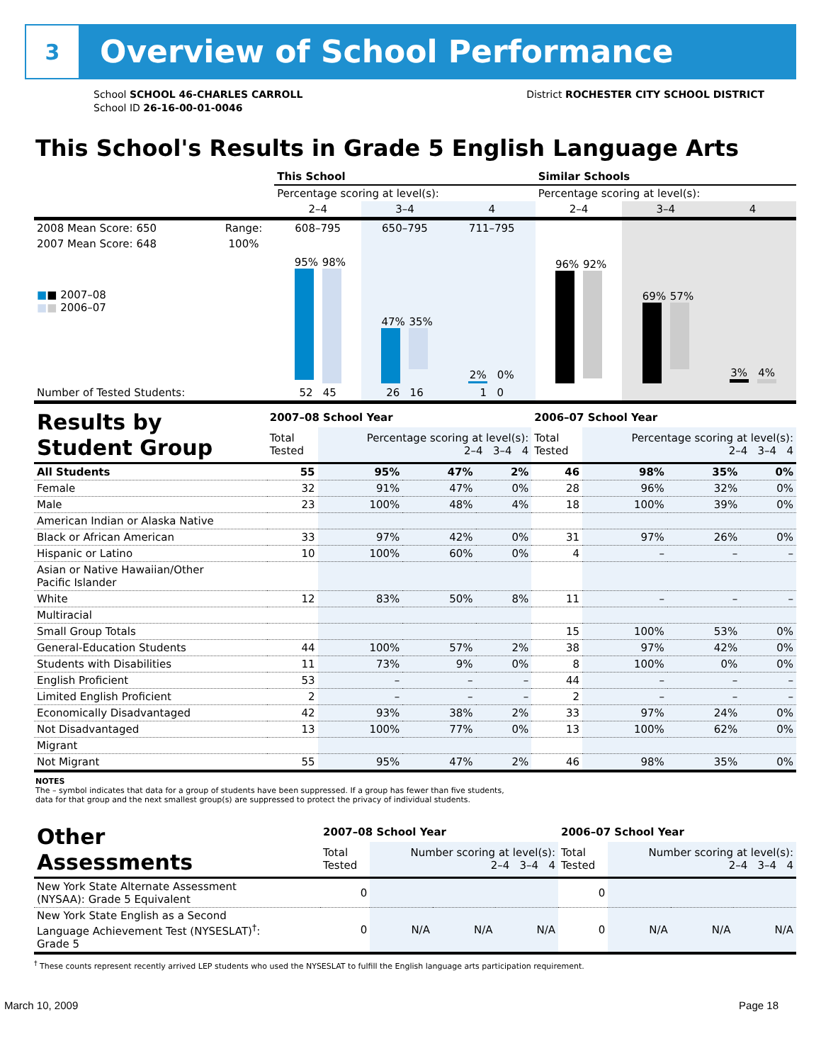3
Overview of School Performance
School SCHOOL 46-CHARLES CARROLL
School ID 26-16-00-01-0046
District ROCHESTER CITY SCHOOL DISTRICT
This School's Results in Grade 5 English Language Arts
| | | This School | | | Similar Schools | | |
| | | Percentage scoring at level(s): | | | Percentage scoring at level(s): | | |
| | | 2–4 | 3–4 | 4 | 2–4 | 3–4 | 4 |
| 2008 Mean Score: 650 | Range: | 608–795 | 650–795 | 711–795 | | | |
| 2007 Mean Score: 648 ■ ■ 2007–08 ■ ■ 2006–07 | 100% | 95% 98% | 47% 35% | 2% 0% | 96% 92% | 69% 57% | 3% 4% |
| Number of Tested Students: | | 52 45 | 26 16 | 1 0 | | | |
| Results by Student Group | 2007–08 School Year | | | | 2006–07 School Year | | | |
| | Total Tested | Percentage scoring at level(s): 2–4 3–4 4 | | | Total Tested | Percentage scoring at level(s): 2–4 3–4 4 | | |
| All Students | 55 | 95% | 47% | 2% | 46 | 98% | 35% | 0% |
| Female | 32 | 91% | 47% | 0% | 28 | 96% | 32% | 0% |
| Male | 23 | 100% | 48% | 4% | 18 | 100% | 39% | 0% |
| American Indian or Alaska Native | | | | | | | | |
| Black or African American | 33 | 97% | 42% | 0% | 31 | 97% | 26% | 0% |
| Hispanic or Latino | 10 | 100% | 60% | 0% | 4 | – | – | – |
| Asian or Native Hawaiian/Other Pacific Islander | | | | | | | | |
| White | 12 | 83% | 50% | 8% | 11 | – | – | – |
| Multiracial | | | | | | | | |
| Small Group Totals | | | | | 15 | 100% | 53% | 0% |
| General-Education Students | 44 | 100% | 57% | 2% | 38 | 97% | 42% | 0% |
| Students with Disabilities | 11 | 73% | 9% | 0% | 8 | 100% | 0% | 0% |
| English Proficient | 53 | – | – | – | 44 | – | – | – |
| Limited English Proficient | 2 | – | – | – | 2 | – | – | – |
| Economically Disadvantaged | 42 | 93% | 38% | 2% | 33 | 97% | 24% | 0% |
| Not Disadvantaged | 13 | 100% | 77% | 0% | 13 | 100% | 62% | 0% |
| Migrant | | | | | | | | |
| Not Migrant | 55 | 95% | 47% | 2% | 46 | 98% | 35% | 0% |
NOTES
The – symbol indicates that data for a group of students have been suppressed. If a group has fewer than five students,
data for that group and the next smallest group(s) are suppressed to protect the privacy of individual students.
| Other Assessments | 2007–08 School Year | | | | 2006–07 School Year | | | |
| | Total Tested | Number scoring at level(s): 2–4 3–4 4 | | | Total Tested | Number scoring at level(s): 2–4 3–4 4 | | |
| New York State Alternate Assessment (NYSAA): Grade 5 Equivalent | 0 | | | | 0 | | | |
| New York State English as a Second Language Achievement Test (NYSESLAT)<sup>†</sup>: Grade 5 | 0 | N/A | N/A | N/A | 0 | N/A | N/A | N/A |
<sup>†</sup> These counts represent recently arrived LEP students who used the NYSESLAT to fulfill the English language arts participation requirement.
March 10, 2009 Page 18